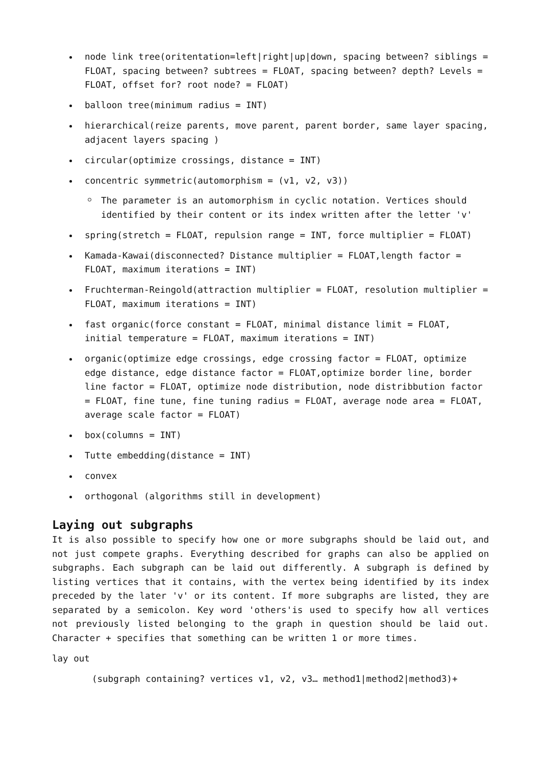node link tree(oritentation=left|right|up|down, spacing between? siblings = FLOAT, spacing between? subtrees = FLOAT, spacing between? depth? Levels = FLOAT, offset for? root node? = FLOAT)
balloon tree(minimum radius = INT)
hierarchical(reize parents, move parent, parent border, same layer spacing, adjacent layers spacing )
circular(optimize crossings, distance = INT)
concentric symmetric(automorphism = (v1, v2, v3))
The parameter is an automorphism in cyclic notation. Vertices should identified by their content or its index written after the letter 'v'
spring(stretch = FLOAT, repulsion range = INT, force multiplier = FLOAT)
Kamada-Kawai(disconnected? Distance multiplier = FLOAT,length factor = FLOAT, maximum iterations = INT)
Fruchterman-Reingold(attraction multiplier = FLOAT, resolution multiplier = FLOAT, maximum iterations = INT)
fast organic(force constant = FLOAT, minimal distance limit = FLOAT, initial temperature = FLOAT, maximum iterations = INT)
organic(optimize edge crossings, edge crossing factor = FLOAT, optimize edge distance, edge distance factor = FLOAT,optimize border line, border line factor = FLOAT, optimize node distribution, node distribbution factor = FLOAT, fine tune, fine tuning radius = FLOAT, average node area = FLOAT, average scale factor = FLOAT)
box(columns = INT)
Tutte embedding(distance = INT)
convex
orthogonal (algorithms still in development)
Laying out subgraphs
It is also possible to specify how one or more subgraphs should be laid out, and not just compete graphs. Everything described for graphs can also be applied on subgraphs. Each subgraph can be laid out differently. A subgraph is defined by listing vertices that it contains, with the vertex being identified by its index preceded by the later 'v' or its content. If more subgraphs are listed, they are separated by a semicolon. Key word 'others'is used to specify how all vertices not previously listed belonging to the graph in question should be laid out. Character + specifies that something can be written 1 or more times.
lay out
(subgraph containing? vertices v1, v2, v3… method1|method2|method3)+